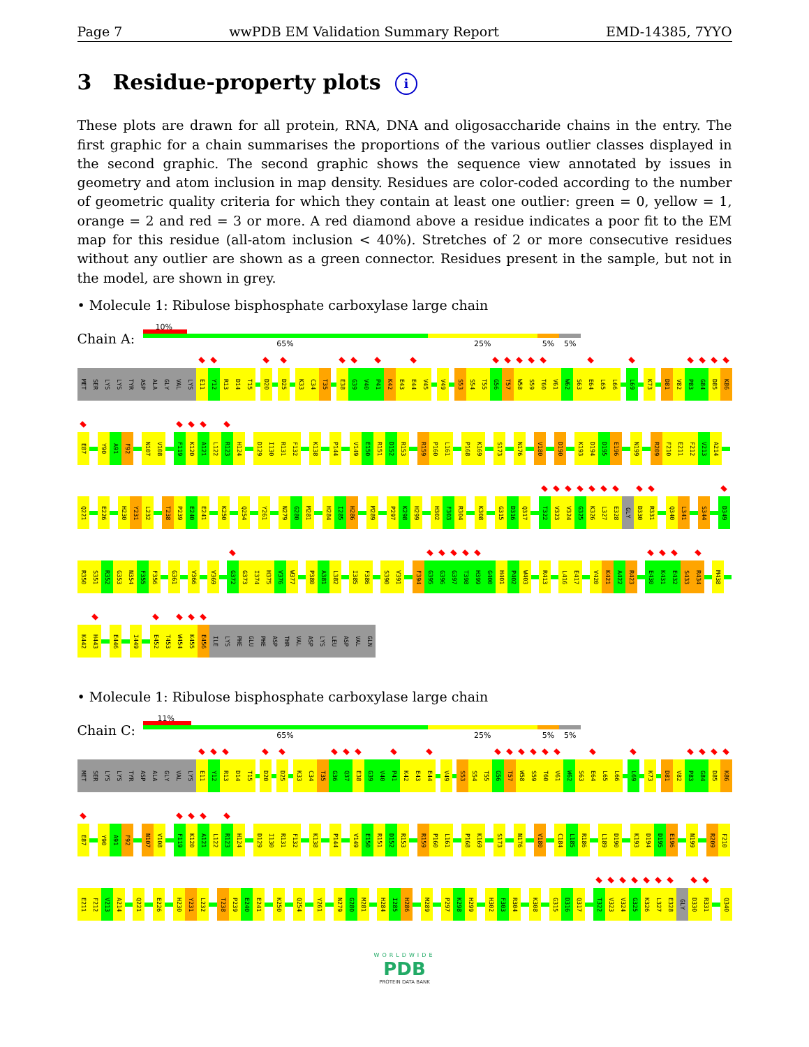Page 7 wwPDB EM Validation Summary Report EMD-14385, 7YYO
3 Residue-property plots i
These plots are drawn for all protein, RNA, DNA and oligosaccharide chains in the entry. The first graphic for a chain summarises the proportions of the various outlier classes displayed in the second graphic. The second graphic shows the sequence view annotated by issues in geometry and atom inclusion in map density. Residues are color-coded according to the number of geometric quality criteria for which they contain at least one outlier: green = 0, yellow = 1, orange = 2 and red = 3 or more. A red diamond above a residue indicates a poor fit to the EM map for this residue (all-atom inclusion < 40%). Stretches of 2 or more consecutive residues without any outlier are shown as a green connector. Residues present in the sample, but not in the model, are shown in grey.
• Molecule 1: Ribulose bisphosphate carboxylase large chain
Chain A:
10%
65% 25% 5% 5%
MET SER LYS LYS TYR ASP ALA GLY VAL LYS E11 Y12 R13 D14 T15 D20 D25 K33 C34 T35 E38 G39 V40 P41 K42 E43 E44 V45 V49 S53 S54 T55 G56 T57 W58 S59 T60 V61 W62 S63 E64 L65 L66 L69 K73 D81 V82 P83 G84 D85 K86
E87 Y90 A91 F92 N107 V108 F119 K120 A121 L122 R123 H124 D129 I130 R131 F132 K138 P144 V149 E150 R151 D152 R153 R159 P160 L161 P168 K169 S173 N176 V180 D190 K193 D194 D195 E196 N199 R209 F210 E211 F212 V213 A214
Q221 E226 H230 Y231 L232 T238 P239 E240 E241 K250 Q254 Y261 N279 G280 M281 H284 I285 H286 M289 P297 K298 H299 H302 F303 R304 K308 G315 D316 Q317 T322 V323 V324 G325 K326 L327 E328 GLY D330 R331 Q340 L341 S344 D349
R350 S351 R352 G353 N354 F355 F356 G361 V366 V369 G372 G373 I374 H375 V376 W377 P380 A381 L382 I385 F386 S390 V391 F394 G395 G396 G397 T398 H399 G400 H401 P402 W403 R413 L416 E417 V420 K421 A422 R423 E430 K431 E432 S433 R434 M438
K442 H443 E446 I449 E452 T453 W454 K455 E456 ILE LYS PHE GLU PHE ASP THR VAL ASP LYS LEU ASP VAL GLN
• Molecule 1: Ribulose bisphosphate carboxylase large chain
Chain C:
11%
65% 25% 5% 5%
MET SER LYS LYS TYR ASP ALA GLY VAL LYS E11 Y12 R13 D14 T15 D20 D25 K33 C34 T35 G36 Q37 E38 G39 V40 P41 K42 E43 E44 V49 S53 S54 T55 G56 T57 W58 S59 T60 V61 W62 S63 E64 L65 L66 L69 K73 D81 V82 P83 G84 D85 K86
E87 Y90 A91 F92 N107 V108 F119 K120 A121 L122 R123 H124 D129 I130 R131 F132 K138 P144 V149 E150 R151 D152 R153 R159 P160 L161 P168 K169 S173 N176 V180 C184 L185 R186 L189 D190 K193 D194 D195 E196 N199 R209 F210
E211 F212 V213 A214 Q221 E226 H230 Y231 L232 T238 P239 E240 E241 K250 Q254 Y261 N279 G280 M281 H284 I285 H286 M289 P297 K298 H299 H302 F303 R304 K308 G315 D316 Q317 T322 V323 V324 G325 K326 L327 E328 GLY D330 R331 Q340
WORLDWIDE
PDB
PROTEIN DATA BANK